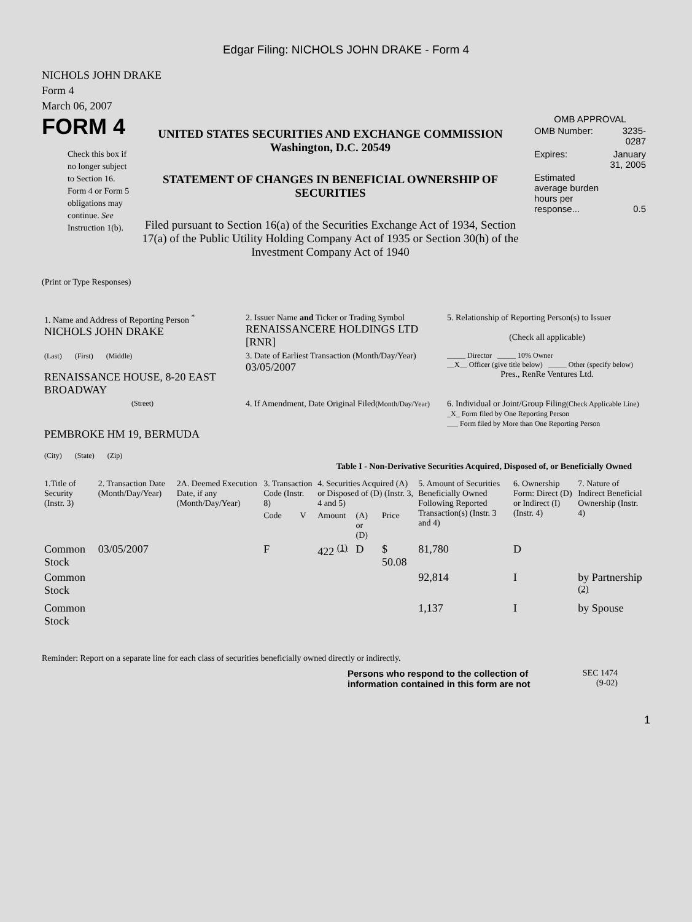Edgar Filing: NICHOLS JOHN DRAKE - Form 4
NICHOLS JOHN DRAKE
Form 4
March 06, 2007
FORM 4
Check this box if no longer subject to Section 16. Form 4 or Form 5 obligations may continue. See Instruction 1(b).
UNITED STATES SECURITIES AND EXCHANGE COMMISSION
Washington, D.C. 20549
STATEMENT OF CHANGES IN BENEFICIAL OWNERSHIP OF SECURITIES
Filed pursuant to Section 16(a) of the Securities Exchange Act of 1934, Section 17(a) of the Public Utility Holding Company Act of 1935 or Section 30(h) of the Investment Company Act of 1940
OMB APPROVAL
| OMB Number: | 3235-0287 |
| Expires: | January 31, 2005 |
| Estimated average burden hours per response... | 0.5 |
(Print or Type Responses)
| 1. Name and Address of Reporting Person <sup>*</sup> NICHOLS JOHN DRAKE | 2. Issuer Name and Ticker or Trading Symbol RENAISSANCERE HOLDINGS LTD [RNR] | 5. Relationship of Reporting Person(s) to Issuer (Check all applicable) |
| (Last) (First) (Middle) RENAISSANCE HOUSE, 8-20 EAST BROADWAY | 3. Date of Earliest Transaction (Month/Day/Year) 03/05/2007 | _____ Director _____ 10% Owner __X__ Officer (give title below) _____ Other (specify below) Pres., RenRe Ventures Ltd. |
| (Street) PEMBROKE HM 19, BERMUDA (City) (State) (Zip) | 4. If Amendment, Date Original Filed (Month/Day/Year) | 6. Individual or Joint/Group Filing (Check Applicable Line) _X_ Form filed by One Reporting Person ___ Form filed by More than One Reporting Person |
Table I - Non-Derivative Securities Acquired, Disposed of, or Beneficially Owned
| 1.Title of Security (Instr. 3) | 2. Transaction Date (Month/Day/Year) | 2A. Deemed Execution Date, if any (Month/Day/Year) | 3. Transaction Code (Instr. 8) | | 4. Securities Acquired (A) or Disposed of (D) (Instr. 3, 4 and 5) | | | 5. Amount of Securities Beneficially Owned Following Reported Transaction(s) (Instr. 3 and 4) | 6. Ownership Form: Direct (D) or Indirect (I) (Instr. 4) | 7. Nature of Indirect Beneficial Ownership (Instr. 4) |
| --- | --- | --- | --- | --- | --- | --- | --- | --- | --- | --- |
| | | | Code | V | Amount | (A) or (D) | Price | | | |
| Common Stock | 03/05/2007 | | F | | 422 <sup>(1)</sup> | D | $ 50.08 | 81,780 | D | |
| Common Stock | | | | | | | | 92,814 | I | by Partnership <sup>(2)</sup> |
| Common Stock | | | | | | | | 1,137 | I | by Spouse |
Reminder: Report on a separate line for each class of securities beneficially owned directly or indirectly.
Persons who respond to the collection of information contained in this form are not
SEC 1474
(9-02)
1